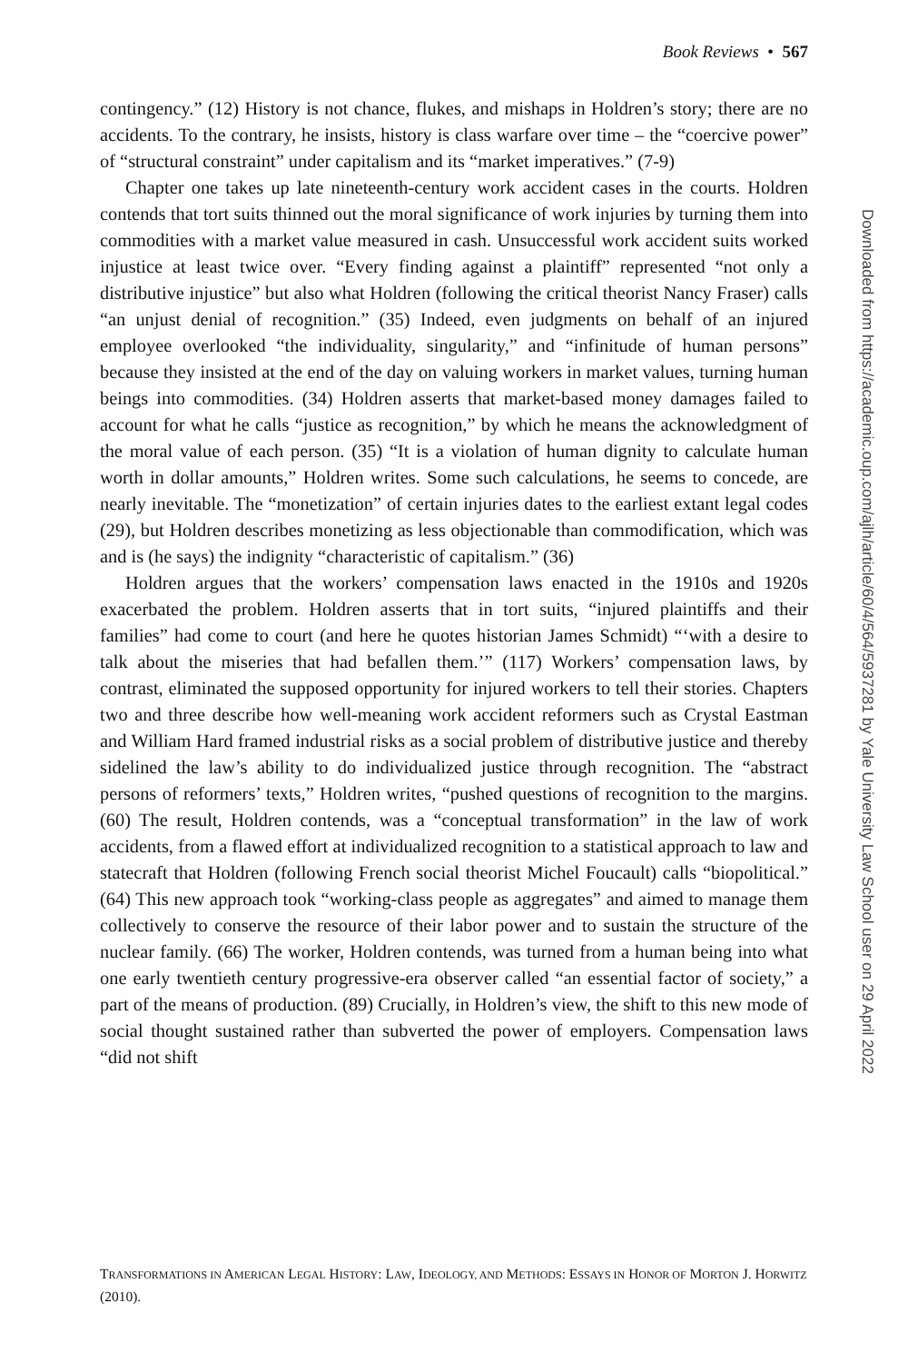Book Reviews • 567
contingency.” (12) History is not chance, flukes, and mishaps in Holdren’s story; there are no accidents. To the contrary, he insists, history is class warfare over time – the “coercive power” of “structural constraint” under capitalism and its “market imperatives.” (7-9)
Chapter one takes up late nineteenth-century work accident cases in the courts. Holdren contends that tort suits thinned out the moral significance of work injuries by turning them into commodities with a market value measured in cash. Unsuccessful work accident suits worked injustice at least twice over. “Every finding against a plaintiff” represented “not only a distributive injustice” but also what Holdren (following the critical theorist Nancy Fraser) calls “an unjust denial of recognition.” (35) Indeed, even judgments on behalf of an injured employee overlooked “the individuality, singularity,” and “infinitude of human persons” because they insisted at the end of the day on valuing workers in market values, turning human beings into commodities. (34) Holdren asserts that market-based money damages failed to account for what he calls “justice as recognition,” by which he means the acknowledgment of the moral value of each person. (35) “It is a violation of human dignity to calculate human worth in dollar amounts,” Holdren writes. Some such calculations, he seems to concede, are nearly inevitable. The “monetization” of certain injuries dates to the earliest extant legal codes (29), but Holdren describes monetizing as less objectionable than commodification, which was and is (he says) the indignity “characteristic of capitalism.” (36)
Holdren argues that the workers’ compensation laws enacted in the 1910s and 1920s exacerbated the problem. Holdren asserts that in tort suits, “injured plaintiffs and their families” had come to court (and here he quotes historian James Schmidt) “‘with a desire to talk about the miseries that had befallen them.’” (117) Workers’ compensation laws, by contrast, eliminated the supposed opportunity for injured workers to tell their stories. Chapters two and three describe how well-meaning work accident reformers such as Crystal Eastman and William Hard framed industrial risks as a social problem of distributive justice and thereby sidelined the law’s ability to do individualized justice through recognition. The “abstract persons of reformers’ texts,” Holdren writes, “pushed questions of recognition to the margins. (60) The result, Holdren contends, was a “conceptual transformation” in the law of work accidents, from a flawed effort at individualized recognition to a statistical approach to law and statecraft that Holdren (following French social theorist Michel Foucault) calls “biopolitical.” (64) This new approach took “working-class people as aggregates” and aimed to manage them collectively to conserve the resource of their labor power and to sustain the structure of the nuclear family. (66) The worker, Holdren contends, was turned from a human being into what one early twentieth century progressive-era observer called “an essential factor of society,” a part of the means of production. (89) Crucially, in Holdren’s view, the shift to this new mode of social thought sustained rather than subverted the power of employers. Compensation laws “did not shift
TRANSFORMATIONS IN AMERICAN LEGAL HISTORY: LAW, IDEOLOGY, AND METHODS: ESSAYS IN HONOR OF MORTON J. HORWITZ (2010).
Downloaded from https://academic.oup.com/ajlh/article/60/4/564/5937281 by Yale University Law School user on 29 April 2022